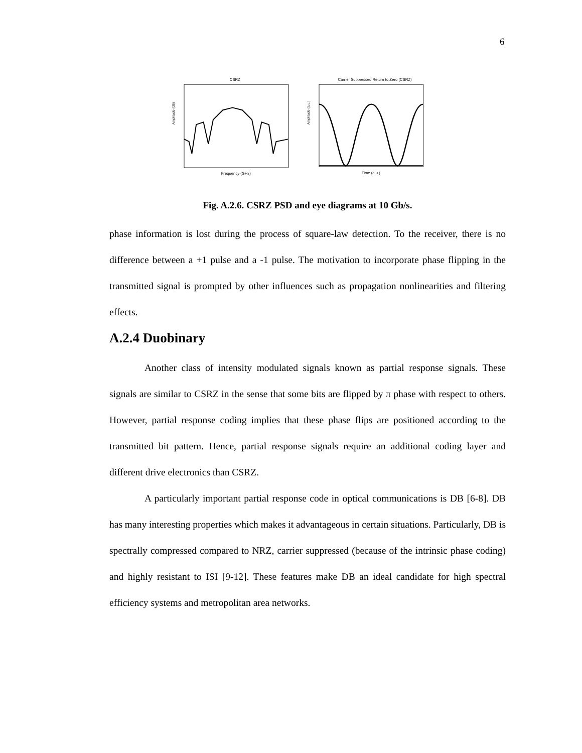6
CSRZ
Amplitude (dB)
Frequency (GHz)
Carrier Suppressed Return to Zero (CSRZ)
Amplitude (a.u.)
Time (a.u.)
Fig. A.2.6. CSRZ PSD and eye diagrams at 10 Gb/s.
phase information is lost during the process of square-law detection. To the receiver, there is no difference between a +1 pulse and a -1 pulse. The motivation to incorporate phase flipping in the transmitted signal is prompted by other influences such as propagation nonlinearities and filtering effects.
A.2.4 Duobinary
Another class of intensity modulated signals known as partial response signals. These signals are similar to CSRZ in the sense that some bits are flipped by π phase with respect to others. However, partial response coding implies that these phase flips are positioned according to the transmitted bit pattern. Hence, partial response signals require an additional coding layer and different drive electronics than CSRZ.
A particularly important partial response code in optical communications is DB [6-8]. DB has many interesting properties which makes it advantageous in certain situations. Particularly, DB is spectrally compressed compared to NRZ, carrier suppressed (because of the intrinsic phase coding) and highly resistant to ISI [9-12]. These features make DB an ideal candidate for high spectral efficiency systems and metropolitan area networks.